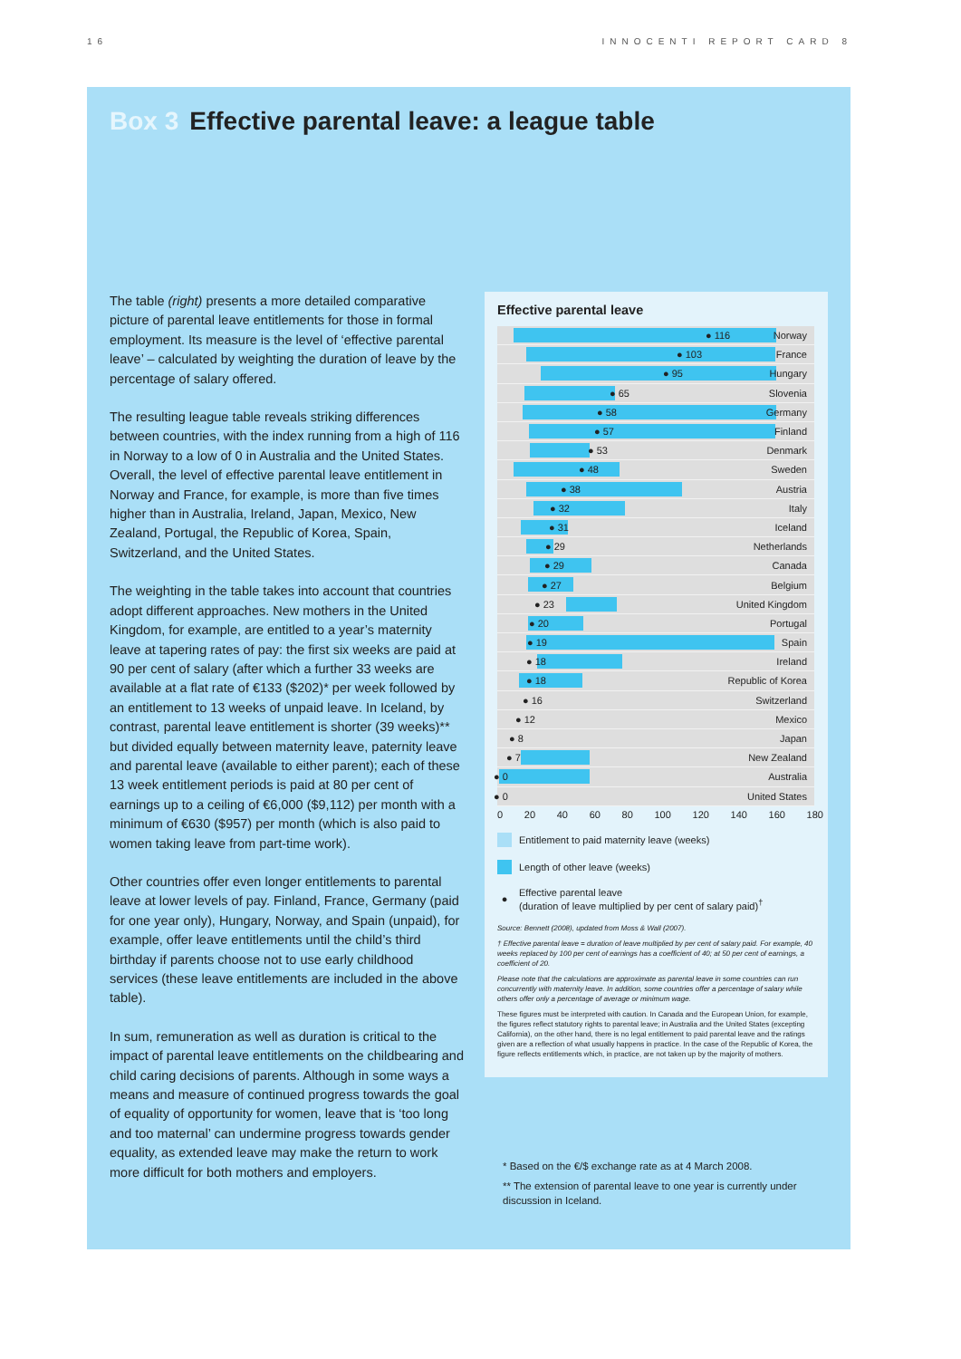16 INNOCENTI REPORT CARD 8
Box 3 Effective parental leave: a league table
The table (right) presents a more detailed comparative picture of parental leave entitlements for those in formal employment. Its measure is the level of ‘effective parental leave’ – calculated by weighting the duration of leave by the percentage of salary offered.
The resulting league table reveals striking differences between countries, with the index running from a high of 116 in Norway to a low of 0 in Australia and the United States. Overall, the level of effective parental leave entitlement in Norway and France, for example, is more than five times higher than in Australia, Ireland, Japan, Mexico, New Zealand, Portugal, the Republic of Korea, Spain, Switzerland, and the United States.
The weighting in the table takes into account that countries adopt different approaches. New mothers in the United Kingdom, for example, are entitled to a year’s maternity leave at tapering rates of pay: the first six weeks are paid at 90 per cent of salary (after which a further 33 weeks are available at a flat rate of €133 ($202)* per week followed by an entitlement to 13 weeks of unpaid leave. In Iceland, by contrast, parental leave entitlement is shorter (39 weeks)** but divided equally between maternity leave, paternity leave and parental leave (available to either parent); each of these 13 week entitlement periods is paid at 80 per cent of earnings up to a ceiling of €6,000 ($9,112) per month with a minimum of €630 ($957) per month (which is also paid to women taking leave from part-time work).
Other countries offer even longer entitlements to parental leave at lower levels of pay. Finland, France, Germany (paid for one year only), Hungary, Norway, and Spain (unpaid), for example, offer leave entitlements until the child’s third birthday if parents choose not to use early childhood services (these leave entitlements are included in the above table).
In sum, remuneration as well as duration is critical to the impact of parental leave entitlements on the childbearing and child caring decisions of parents. Although in some ways a means and measure of continued progress towards the goal of equality of opportunity for women, leave that is ‘too long and too maternal’ can undermine progress towards gender equality, as extended leave may make the return to work more difficult for both mothers and employers.
Effective parental leave
● 116 Norway
● 103 France
● 95 Hungary
● 65 Slovenia
● 58 Germany
● 57 Finland
● 53 Denmark
● 48 Sweden
● 38 Austria
● 32 Italy
● 31 Iceland
● 29 Netherlands
● 29 Canada
● 27 Belgium
● 23 United Kingdom
● 20 Portugal
● 19 Spain
● 18 Ireland
● 18 Republic of Korea
● 16 Switzerland
● 12 Mexico
● 8 Japan
● 7 New Zealand
● 0 Australia
● 0 United States
0 20 40 60 80 100 120 140 160 180
Entitlement to paid maternity leave (weeks)
Length of other leave (weeks)
● Effective parental leave
(duration of leave multiplied by per cent of salary paid)<sup>†</sup>
Source: Bennett (2008), updated from Moss & Wall (2007).
† Effective parental leave = duration of leave multiplied by per cent of salary paid. For example, 40 weeks replaced by 100 per cent of earnings has a coefficient of 40; at 50 per cent of earnings, a coefficient of 20.
Please note that the calculations are approximate as parental leave in some countries can run concurrently with maternity leave. In addition, some countries offer a percentage of salary while others offer only a percentage of average or minimum wage.
These figures must be interpreted with caution. In Canada and the European Union, for example, the figures reflect statutory rights to parental leave; in Australia and the United States (excepting California), on the other hand, there is no legal entitlement to paid parental leave and the ratings given are a reflection of what usually happens in practice. In the case of the Republic of Korea, the figure reflects entitlements which, in practice, are not taken up by the majority of mothers.
* Based on the €/$ exchange rate as at 4 March 2008.
** The extension of parental leave to one year is currently under discussion in Iceland.